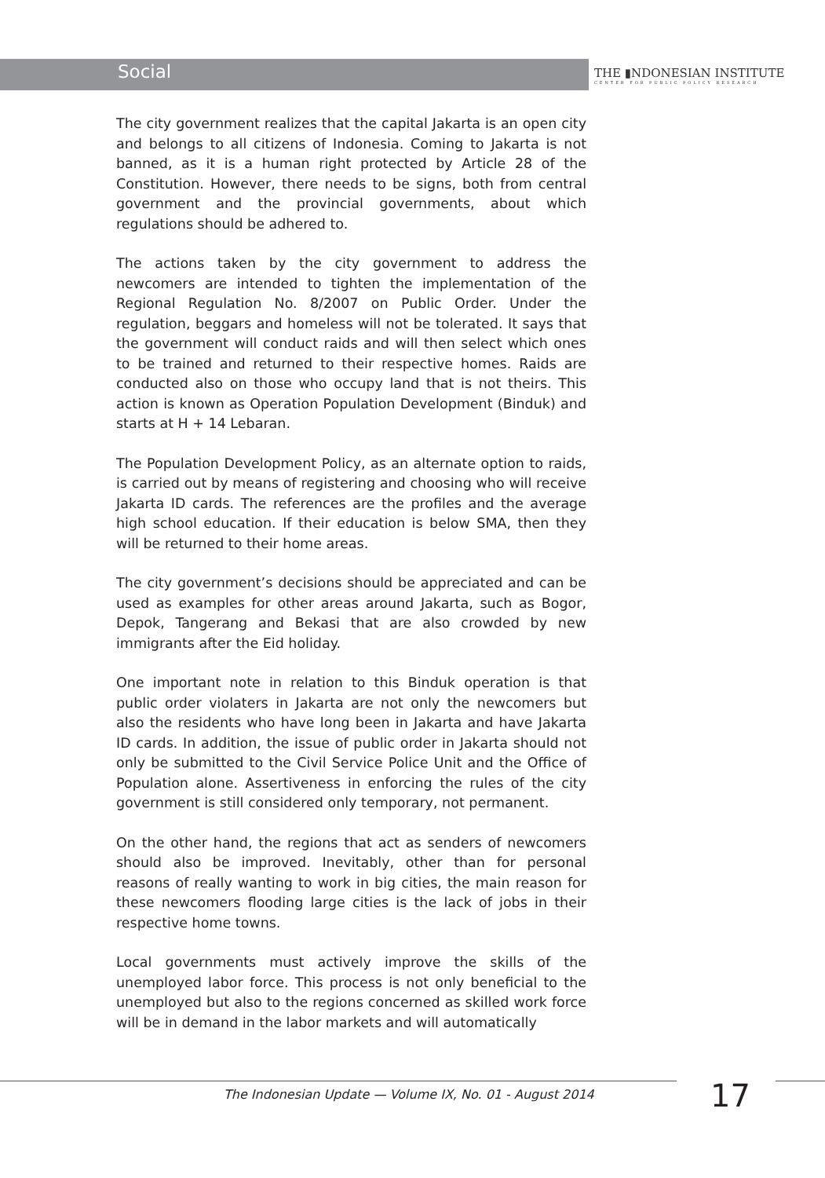Social
THE ▮NDONESIAN INSTITUTE
CENTER FOR PUBLIC POLICY RESEARCH
The city government realizes that the capital Jakarta is an open city and belongs to all citizens of Indonesia. Coming to Jakarta is not banned, as it is a human right protected by Article 28 of the Constitution. However, there needs to be signs, both from central government and the provincial governments, about which regulations should be adhered to.
The actions taken by the city government to address the newcomers are intended to tighten the implementation of the Regional Regulation No. 8/2007 on Public Order. Under the regulation, beggars and homeless will not be tolerated. It says that the government will conduct raids and will then select which ones to be trained and returned to their respective homes. Raids are conducted also on those who occupy land that is not theirs. This action is known as Operation Population Development (Binduk) and starts at H + 14 Lebaran.
The Population Development Policy, as an alternate option to raids, is carried out by means of registering and choosing who will receive Jakarta ID cards. The references are the profiles and the average high school education. If their education is below SMA, then they will be returned to their home areas.
The city government’s decisions should be appreciated and can be used as examples for other areas around Jakarta, such as Bogor, Depok, Tangerang and Bekasi that are also crowded by new immigrants after the Eid holiday.
One important note in relation to this Binduk operation is that public order violaters in Jakarta are not only the newcomers but also the residents who have long been in Jakarta and have Jakarta ID cards. In addition, the issue of public order in Jakarta should not only be submitted to the Civil Service Police Unit and the Office of Population alone. Assertiveness in enforcing the rules of the city government is still considered only temporary, not permanent.
On the other hand, the regions that act as senders of newcomers should also be improved. Inevitably, other than for personal reasons of really wanting to work in big cities, the main reason for these newcomers flooding large cities is the lack of jobs in their respective home towns.
Local governments must actively improve the skills of the unemployed labor force. This process is not only beneficial to the unemployed but also to the regions concerned as skilled work force will be in demand in the labor markets and will automatically
The Indonesian Update — Volume IX, No. 01 - August 2014
17